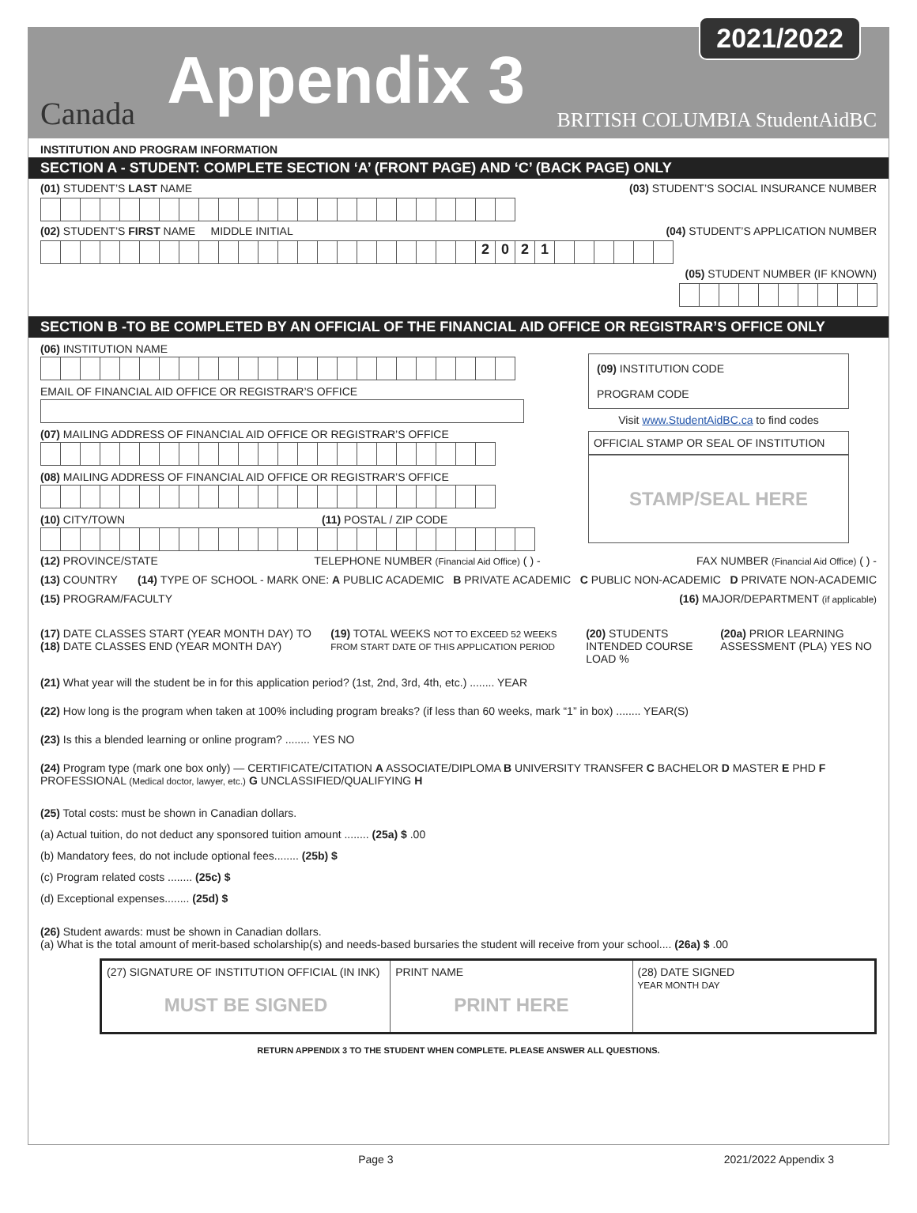2021/2022
Canada Appendix 3 BRITISH COLUMBIA StudentAidBC
INSTITUTION AND PROGRAM INFORMATION
SECTION A - STUDENT: COMPLETE SECTION ‘A’ (FRONT PAGE) AND ‘C’ (BACK PAGE) ONLY
(01) STUDENT’S LAST NAME (03) STUDENT’S SOCIAL INSURANCE NUMBER
(02) STUDENT’S FIRST NAME MIDDLE INITIAL (04) STUDENT’S APPLICATION NUMBER
2021
(05) STUDENT NUMBER (IF KNOWN)
SECTION B -TO BE COMPLETED BY AN OFFICIAL OF THE FINANCIAL AID OFFICE OR REGISTRAR’S OFFICE ONLY
(06) INSTITUTION NAME
EMAIL OF FINANCIAL AID OFFICE OR REGISTRAR’S OFFICE
(07) MAILING ADDRESS OF FINANCIAL AID OFFICE OR REGISTRAR’S OFFICE
(08) MAILING ADDRESS OF FINANCIAL AID OFFICE OR REGISTRAR’S OFFICE
(10) CITY/TOWN (11) POSTAL / ZIP CODE
(09) INSTITUTION CODE
PROGRAM CODE
Visit www.StudentAidBC.ca to find codes
OFFICIAL STAMP OR SEAL OF INSTITUTION
STAMP/SEAL HERE
(12) PROVINCE/STATE TELEPHONE NUMBER (Financial Aid Office) ( ) - FAX NUMBER (Financial Aid Office) ( ) -
(13) COUNTRY (14) TYPE OF SCHOOL - MARK ONE: A PUBLIC ACADEMIC B PRIVATE ACADEMIC C PUBLIC NON-ACADEMIC D PRIVATE NON-ACADEMIC
(15) PROGRAM/FACULTY (16) MAJOR/DEPARTMENT (if applicable)
(17) DATE CLASSES START (YEAR MONTH DAY) TO (18) DATE CLASSES END (YEAR MONTH DAY) (19) TOTAL WEEKS NOT TO EXCEED 52 WEEKS FROM START DATE OF THIS APPLICATION PERIOD (20) STUDENTS INTENDED COURSE LOAD % (20a) PRIOR LEARNING ASSESSMENT (PLA) YES NO
(21) What year will the student be in for this application period? (1st, 2nd, 3rd, 4th, etc.) ........ YEAR
(22) How long is the program when taken at 100% including program breaks? (if less than 60 weeks, mark “1” in box) ........ YEAR(S)
(23) Is this a blended learning or online program? ........ YES NO
(24) Program type (mark one box only) — CERTIFICATE/CITATION A ASSOCIATE/DIPLOMA B UNIVERSITY TRANSFER C BACHELOR D MASTER E PHD F PROFESSIONAL (Medical doctor, lawyer, etc.) G UNCLASSIFIED/QUALIFYING H
(25) Total costs: must be shown in Canadian dollars.
(a) Actual tuition, do not deduct any sponsored tuition amount ........ (25a) $ .00
(b) Mandatory fees, do not include optional fees........ (25b) $
(c) Program related costs ........ (25c) $
(d) Exceptional expenses........ (25d) $
(26) Student awards: must be shown in Canadian dollars.
(a) What is the total amount of merit-based scholarship(s) and needs-based bursaries the student will receive from your school.... (26a) $ .00
(27) SIGNATURE OF INSTITUTION OFFICIAL (IN INK)
MUST BE SIGNED
PRINT NAME
PRINT HERE
(28) DATE SIGNED
YEAR MONTH DAY
RETURN APPENDIX 3 TO THE STUDENT WHEN COMPLETE. PLEASE ANSWER ALL QUESTIONS.
Page 3 2021/2022 Appendix 3